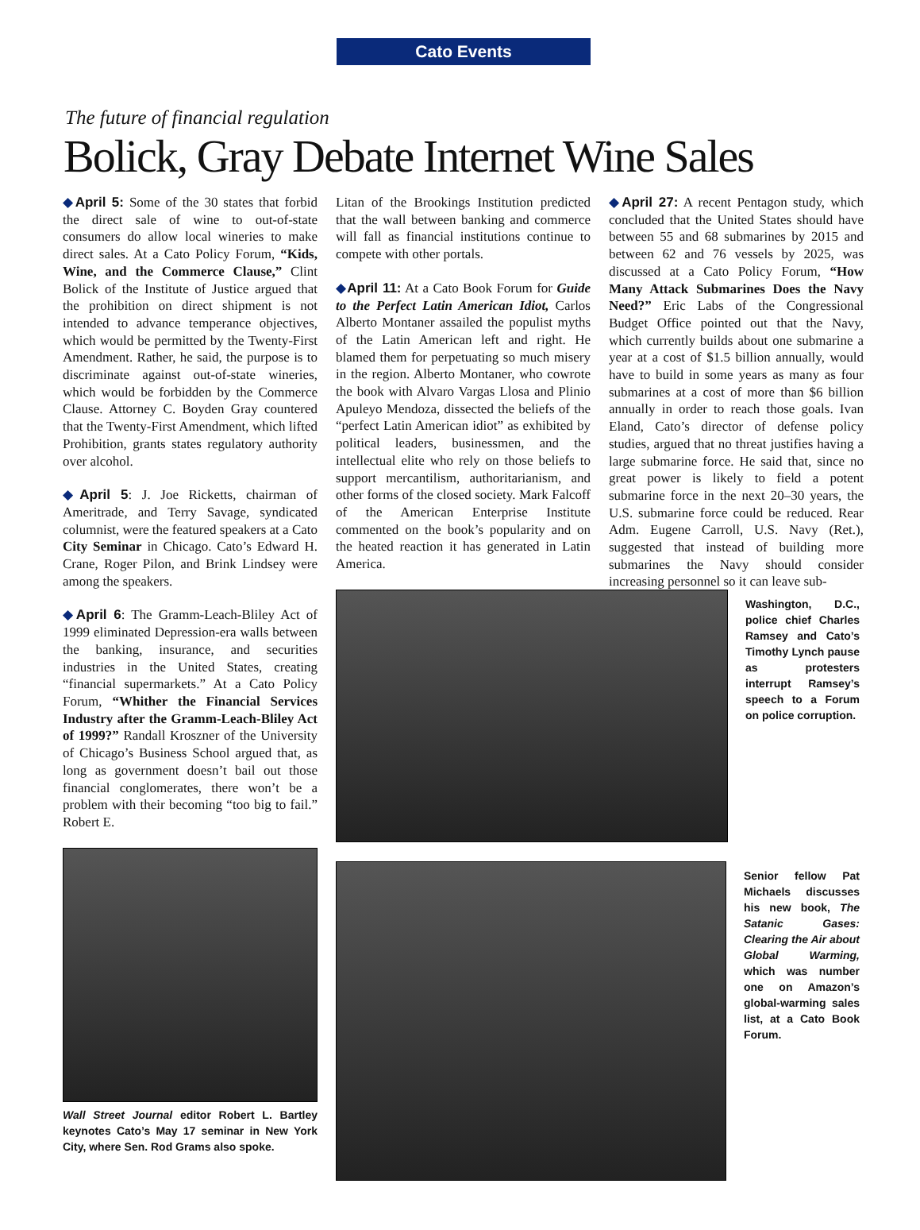Cato Events
The future of financial regulation
Bolick, Gray Debate Internet Wine Sales
◆April 5: Some of the 30 states that forbid the direct sale of wine to out-of-state consumers do allow local wineries to make direct sales. At a Cato Policy Forum, “Kids, Wine, and the Commerce Clause,” Clint Bolick of the Institute of Justice argued that the prohibition on direct shipment is not intended to advance temperance objectives, which would be permitted by the Twenty-First Amendment. Rather, he said, the purpose is to discriminate against out-of-state wineries, which would be forbidden by the Commerce Clause. Attorney C. Boyden Gray countered that the Twenty-First Amendment, which lifted Prohibition, grants states regulatory authority over alcohol.
◆April 5: J. Joe Ricketts, chairman of Ameritrade, and Terry Savage, syndicated columnist, were the featured speakers at a Cato City Seminar in Chicago. Cato’s Edward H. Crane, Roger Pilon, and Brink Lindsey were among the speakers.
◆April 6: The Gramm-Leach-Bliley Act of 1999 eliminated Depression-era walls between the banking, insurance, and securities industries in the United States, creating “financial supermarkets.” At a Cato Policy Forum, “Whither the Financial Services Industry after the Gramm-Leach-Bliley Act of 1999?” Randall Kroszner of the University of Chicago’s Business School argued that, as long as government doesn’t bail out those financial conglomerates, there won’t be a problem with their becoming “too big to fail.” Robert E.
Wall Street Journal editor Robert L. Bartley keynotes Cato’s May 17 seminar in New York City, where Sen. Rod Grams also spoke.
Litan of the Brookings Institution predicted that the wall between banking and commerce will fall as financial institutions continue to compete with other portals.
◆April 11: At a Cato Book Forum for Guide to the Perfect Latin American Idiot, Carlos Alberto Montaner assailed the populist myths of the Latin American left and right. He blamed them for perpetuating so much misery in the region. Alberto Montaner, who cowrote the book with Alvaro Vargas Llosa and Plinio Apuleyo Mendoza, dissected the beliefs of the “perfect Latin American idiot” as exhibited by political leaders, businessmen, and the intellectual elite who rely on those beliefs to support mercantilism, authoritarianism, and other forms of the closed society. Mark Falcoff of the American Enterprise Institute commented on the book’s popularity and on the heated reaction it has generated in Latin America.
Washington, D.C., police chief Charles Ramsey and Cato’s Timothy Lynch pause as protesters interrupt Ramsey’s speech to a Forum on police corruption.
Senior fellow Pat Michaels discusses his new book, The Satanic Gases: Clearing the Air about Global Warming, which was number one on Amazon’s global-warming sales list, at a Cato Book Forum.
◆April 27: A recent Pentagon study, which concluded that the United States should have between 55 and 68 submarines by 2015 and between 62 and 76 vessels by 2025, was discussed at a Cato Policy Forum, “How Many Attack Submarines Does the Navy Need?” Eric Labs of the Congressional Budget Office pointed out that the Navy, which currently builds about one submarine a year at a cost of $1.5 billion annually, would have to build in some years as many as four submarines at a cost of more than $6 billion annually in order to reach those goals. Ivan Eland, Cato’s director of defense policy studies, argued that no threat justifies having a large submarine force. He said that, since no great power is likely to field a potent submarine force in the next 20–30 years, the U.S. submarine force could be reduced. Rear Adm. Eugene Carroll, U.S. Navy (Ret.), suggested that instead of building more submarines the Navy should consider increasing personnel so it can leave sub-